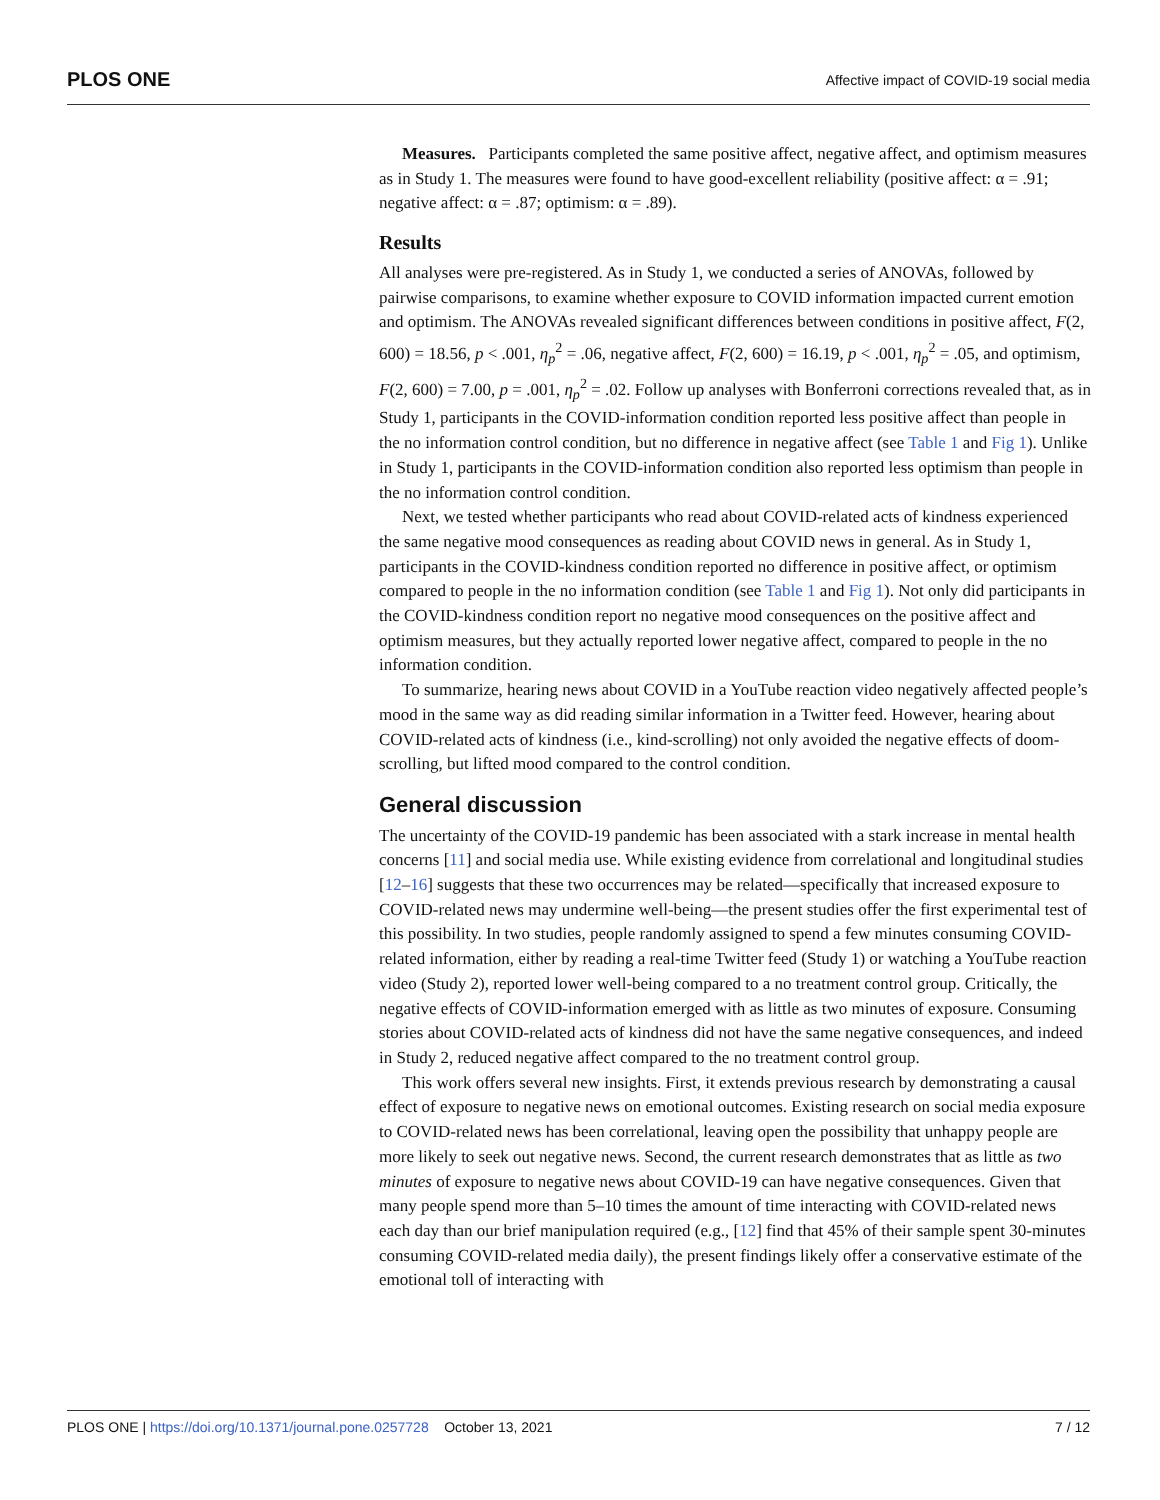PLOS ONE Affective impact of COVID-19 social media
Measures. Participants completed the same positive affect, negative affect, and optimism measures as in Study 1. The measures were found to have good-excellent reliability (positive affect: α = .91; negative affect: α = .87; optimism: α = .89).
Results
All analyses were pre-registered. As in Study 1, we conducted a series of ANOVAs, followed by pairwise comparisons, to examine whether exposure to COVID information impacted current emotion and optimism. The ANOVAs revealed significant differences between conditions in positive affect, F(2, 600) = 18.56, p < .001, η<sub>p</sub><sup>2</sup> = .06, negative affect, F(2, 600) = 16.19, p < .001, η<sub>p</sub><sup>2</sup> = .05, and optimism, F(2, 600) = 7.00, p = .001, η<sub>p</sub><sup>2</sup> = .02. Follow up analyses with Bonferroni corrections revealed that, as in Study 1, participants in the COVID-information condition reported less positive affect than people in the no information control condition, but no difference in negative affect (see Table 1 and Fig 1). Unlike in Study 1, participants in the COVID-information condition also reported less optimism than people in the no information control condition.
Next, we tested whether participants who read about COVID-related acts of kindness experienced the same negative mood consequences as reading about COVID news in general. As in Study 1, participants in the COVID-kindness condition reported no difference in positive affect, or optimism compared to people in the no information condition (see Table 1 and Fig 1). Not only did participants in the COVID-kindness condition report no negative mood consequences on the positive affect and optimism measures, but they actually reported lower negative affect, compared to people in the no information condition.
To summarize, hearing news about COVID in a YouTube reaction video negatively affected people’s mood in the same way as did reading similar information in a Twitter feed. However, hearing about COVID-related acts of kindness (i.e., kind-scrolling) not only avoided the negative effects of doom-scrolling, but lifted mood compared to the control condition.
General discussion
The uncertainty of the COVID-19 pandemic has been associated with a stark increase in mental health concerns [11] and social media use. While existing evidence from correlational and longitudinal studies [12–16] suggests that these two occurrences may be related—specifically that increased exposure to COVID-related news may undermine well-being—the present studies offer the first experimental test of this possibility. In two studies, people randomly assigned to spend a few minutes consuming COVID-related information, either by reading a real-time Twitter feed (Study 1) or watching a YouTube reaction video (Study 2), reported lower well-being compared to a no treatment control group. Critically, the negative effects of COVID-information emerged with as little as two minutes of exposure. Consuming stories about COVID-related acts of kindness did not have the same negative consequences, and indeed in Study 2, reduced negative affect compared to the no treatment control group.
This work offers several new insights. First, it extends previous research by demonstrating a causal effect of exposure to negative news on emotional outcomes. Existing research on social media exposure to COVID-related news has been correlational, leaving open the possibility that unhappy people are more likely to seek out negative news. Second, the current research demonstrates that as little as two minutes of exposure to negative news about COVID-19 can have negative consequences. Given that many people spend more than 5–10 times the amount of time interacting with COVID-related news each day than our brief manipulation required (e.g., [12] find that 45% of their sample spent 30-minutes consuming COVID-related media daily), the present findings likely offer a conservative estimate of the emotional toll of interacting with
PLOS ONE | https://doi.org/10.1371/journal.pone.0257728 October 13, 2021 7 / 12